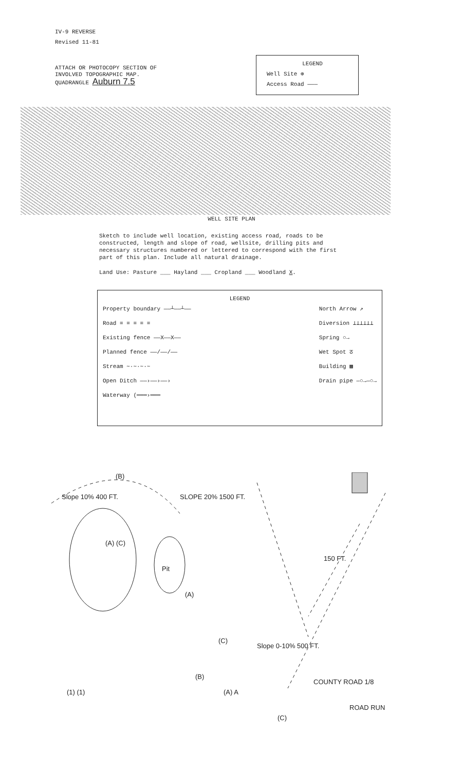IV-9 REVERSE
Revised 11-81
ATTACH OR PHOTOCOPY SECTION OF
INVOLVED TOPOGRAPHIC MAP.
QUADRANGLE Auburn 7.5
LEGEND
Well Site ⊕
Access Road ———
WELL SITE PLAN
Sketch to include well location, existing access road, roads to be constructed, length and slope of road, wellsite, drilling pits and necessary structures numbered or lettered to correspond with the first part of this plan. Include all natural drainage.
Land Use: Pasture ___ Hayland ___ Cropland ___ Woodland X.
LEGEND
Property boundary ——┴——┴——
Road = = = = =
Existing fence ——X——X——
Planned fence ——/——/——
Stream ~·~·~·~
Open Ditch ——›——›——›
Waterway (═══›═══
North Arrow ↗
Diversion ⊥⊥⊥⊥⊥⊥
Spring ○→
Wet Spot ठ
Building ▦
Drain pipe —○→—○→
(B)
Slope 10% 400 FT. SLOPE 20% 1500 FT.
(A) (C)
Pit
(A)
(C)
(B)
150 FT.
Slope 0-10% 500 FT.
(A) A
(1) (1)
(C)
COUNTY ROAD 1/8
ROAD RUN